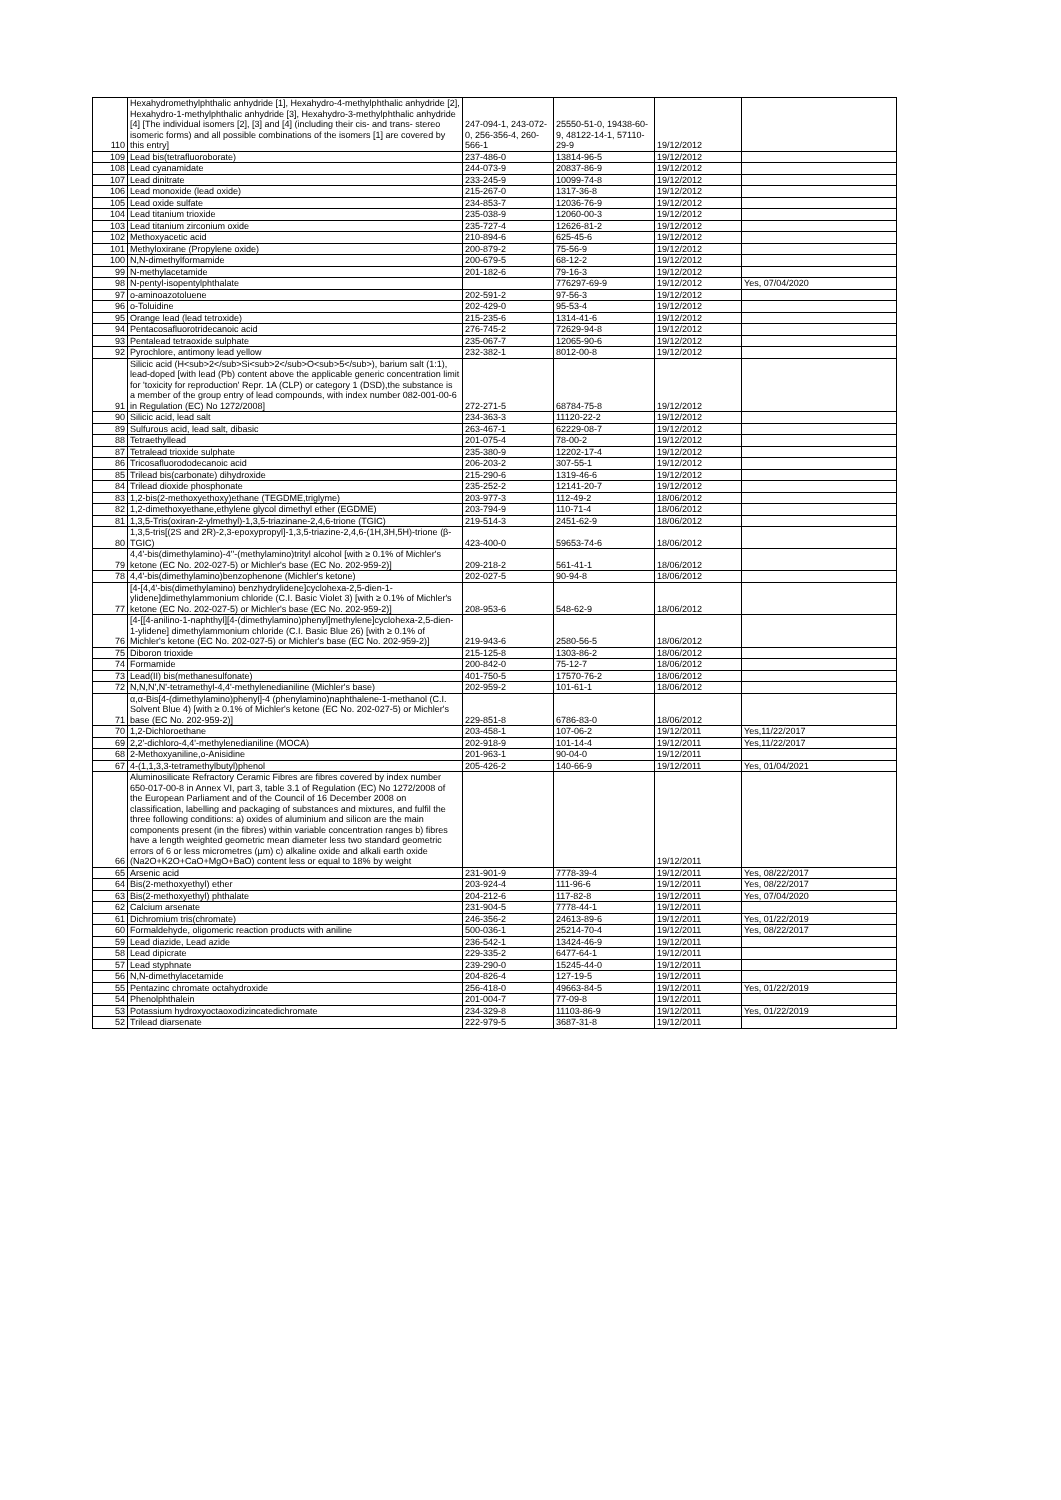| 110 | Hexahydromethylphthalic anhydride [1], Hexahydro-4-methylphthalic anhydride [2], Hexahydro-1-methylphthalic anhydride [3], Hexahydro-3-methylphthalic anhydride [4] [The individual isomers [2], [3] and [4] (including their cis- and trans- stereo isomeric forms) and all possible combinations of the isomers [1] are covered by this entry] | 247-094-1, 243-072-0, 256-356-4, 260-566-1 | 25550-51-0, 19438-60-9, 48122-14-1, 57110-29-9 | 19/12/2012 | |
| 109 | Lead bis(tetrafluoroborate) | 237-486-0 | 13814-96-5 | 19/12/2012 | |
| 108 | Lead cyanamidate | 244-073-9 | 20837-86-9 | 19/12/2012 | |
| 107 | Lead dinitrate | 233-245-9 | 10099-74-8 | 19/12/2012 | |
| 106 | Lead monoxide (lead oxide) | 215-267-0 | 1317-36-8 | 19/12/2012 | |
| 105 | Lead oxide sulfate | 234-853-7 | 12036-76-9 | 19/12/2012 | |
| 104 | Lead titanium trioxide | 235-038-9 | 12060-00-3 | 19/12/2012 | |
| 103 | Lead titanium zirconium oxide | 235-727-4 | 12626-81-2 | 19/12/2012 | |
| 102 | Methoxyacetic acid | 210-894-6 | 625-45-6 | 19/12/2012 | |
| 101 | Methyloxirane (Propylene oxide) | 200-879-2 | 75-56-9 | 19/12/2012 | |
| 100 | N,N-dimethylformamide | 200-679-5 | 68-12-2 | 19/12/2012 | |
| 99 | N-methylacetamide | 201-182-6 | 79-16-3 | 19/12/2012 | |
| 98 | N-pentyl-isopentylphthalate | | 776297-69-9 | 19/12/2012 | Yes, 07/04/2020 |
| 97 | o-aminoazotoluene | 202-591-2 | 97-56-3 | 19/12/2012 | |
| 96 | o-Toluidine | 202-429-0 | 95-53-4 | 19/12/2012 | |
| 95 | Orange lead (lead tetroxide) | 215-235-6 | 1314-41-6 | 19/12/2012 | |
| 94 | Pentacosafluorotridecanoic acid | 276-745-2 | 72629-94-8 | 19/12/2012 | |
| 93 | Pentalead tetraoxide sulphate | 235-067-7 | 12065-90-6 | 19/12/2012 | |
| 92 | Pyrochlore, antimony lead yellow | 232-382-1 | 8012-00-8 | 19/12/2012 | |
| 91 | Silicic acid (H<sub>2</sub>Si<sub>2</sub>O<sub>5</sub>), barium salt (1:1), lead-doped [with lead (Pb) content above the applicable generic concentration limit for 'toxicity for reproduction' Repr. 1A (CLP) or category 1 (DSD),the substance is a member of the group entry of lead compounds, with index number 082-001-00-6 in Regulation (EC) No 1272/2008] | 272-271-5 | 68784-75-8 | 19/12/2012 | |
| 90 | Silicic acid, lead salt | 234-363-3 | 11120-22-2 | 19/12/2012 | |
| 89 | Sulfurous acid, lead salt, dibasic | 263-467-1 | 62229-08-7 | 19/12/2012 | |
| 88 | Tetraethyllead | 201-075-4 | 78-00-2 | 19/12/2012 | |
| 87 | Tetralead trioxide sulphate | 235-380-9 | 12202-17-4 | 19/12/2012 | |
| 86 | Tricosafluorododecanoic acid | 206-203-2 | 307-55-1 | 19/12/2012 | |
| 85 | Trilead bis(carbonate) dihydroxide | 215-290-6 | 1319-46-6 | 19/12/2012 | |
| 84 | Trilead dioxide phosphonate | 235-252-2 | 12141-20-7 | 19/12/2012 | |
| 83 | 1,2-bis(2-methoxyethoxy)ethane (TEGDME,triglyme) | 203-977-3 | 112-49-2 | 18/06/2012 | |
| 82 | 1,2-dimethoxyethane,ethylene glycol dimethyl ether (EGDME) | 203-794-9 | 110-71-4 | 18/06/2012 | |
| 81 | 1,3,5-Tris(oxiran-2-ylmethyl)-1,3,5-triazinane-2,4,6-trione (TGIC) | 219-514-3 | 2451-62-9 | 18/06/2012 | |
| 80 | 1,3,5-tris[(2S and 2R)-2,3-epoxypropyl]-1,3,5-triazine-2,4,6-(1H,3H,5H)-trione (β-TGIC) | 423-400-0 | 59653-74-6 | 18/06/2012 | |
| 79 | 4,4'-bis(dimethylamino)-4''-(methylamino)trityl alcohol [with ≥ 0.1% of Michler's ketone (EC No. 202-027-5) or Michler's base (EC No. 202-959-2)] | 209-218-2 | 561-41-1 | 18/06/2012 | |
| 78 | 4,4'-bis(dimethylamino)benzophenone (Michler's ketone) | 202-027-5 | 90-94-8 | 18/06/2012 | |
| 77 | [4-[4,4'-bis(dimethylamino) benzhydrylidene]cyclohexa-2,5-dien-1-ylidene]dimethylammonium chloride (C.I. Basic Violet 3) [with ≥ 0.1% of Michler's ketone (EC No. 202-027-5) or Michler's base (EC No. 202-959-2)] | 208-953-6 | 548-62-9 | 18/06/2012 | |
| 76 | [4-[[4-anilino-1-naphthyl][4-(dimethylamino)phenyl]methylene]cyclohexa-2,5-dien-1-ylidene] dimethylammonium chloride (C.I. Basic Blue 26) [with ≥ 0.1% of Michler's ketone (EC No. 202-027-5) or Michler's base (EC No. 202-959-2)] | 219-943-6 | 2580-56-5 | 18/06/2012 | |
| 75 | Diboron trioxide | 215-125-8 | 1303-86-2 | 18/06/2012 | |
| 74 | Formamide | 200-842-0 | 75-12-7 | 18/06/2012 | |
| 73 | Lead(II) bis(methanesulfonate) | 401-750-5 | 17570-76-2 | 18/06/2012 | |
| 72 | N,N,N',N'-tetramethyl-4,4'-methylenedianiline (Michler's base) | 202-959-2 | 101-61-1 | 18/06/2012 | |
| 71 | α,α-Bis[4-(dimethylamino)phenyl]-4 (phenylamino)naphthalene-1-methanol (C.I. Solvent Blue 4) [with ≥ 0.1% of Michler's ketone (EC No. 202-027-5) or Michler's base (EC No. 202-959-2)] | 229-851-8 | 6786-83-0 | 18/06/2012 | |
| 70 | 1,2-Dichloroethane | 203-458-1 | 107-06-2 | 19/12/2011 | Yes,11/22/2017 |
| 69 | 2,2'-dichloro-4,4'-methylenedianiline (MOCA) | 202-918-9 | 101-14-4 | 19/12/2011 | Yes,11/22/2017 |
| 68 | 2-Methoxyaniline,o-Anisidine | 201-963-1 | 90-04-0 | 19/12/2011 | |
| 67 | 4-(1,1,3,3-tetramethylbutyl)phenol | 205-426-2 | 140-66-9 | 19/12/2011 | Yes, 01/04/2021 |
| 66 | Aluminosilicate Refractory Ceramic Fibres are fibres covered by index number 650-017-00-8 in Annex VI, part 3, table 3.1 of Regulation (EC) No 1272/2008 of the European Parliament and of the Council of 16 December 2008 on classification, labelling and packaging of substances and mixtures, and fulfil the three following conditions: a) oxides of aluminium and silicon are the main components present (in the fibres) within variable concentration ranges b) fibres have a length weighted geometric mean diameter less two standard geometric errors of 6 or less micrometres (µm) c) alkaline oxide and alkali earth oxide (Na2O+K2O+CaO+MgO+BaO) content less or equal to 18% by weight | | | 19/12/2011 | |
| 65 | Arsenic acid | 231-901-9 | 7778-39-4 | 19/12/2011 | Yes, 08/22/2017 |
| 64 | Bis(2-methoxyethyl) ether | 203-924-4 | 111-96-6 | 19/12/2011 | Yes, 08/22/2017 |
| 63 | Bis(2-methoxyethyl) phthalate | 204-212-6 | 117-82-8 | 19/12/2011 | Yes, 07/04/2020 |
| 62 | Calcium arsenate | 231-904-5 | 7778-44-1 | 19/12/2011 | |
| 61 | Dichromium tris(chromate) | 246-356-2 | 24613-89-6 | 19/12/2011 | Yes, 01/22/2019 |
| 60 | Formaldehyde, oligomeric reaction products with aniline | 500-036-1 | 25214-70-4 | 19/12/2011 | Yes, 08/22/2017 |
| 59 | Lead diazide, Lead azide | 236-542-1 | 13424-46-9 | 19/12/2011 | |
| 58 | Lead dipicrate | 229-335-2 | 6477-64-1 | 19/12/2011 | |
| 57 | Lead styphnate | 239-290-0 | 15245-44-0 | 19/12/2011 | |
| 56 | N,N-dimethylacetamide | 204-826-4 | 127-19-5 | 19/12/2011 | |
| 55 | Pentazinc chromate octahydroxide | 256-418-0 | 49663-84-5 | 19/12/2011 | Yes, 01/22/2019 |
| 54 | Phenolphthalein | 201-004-7 | 77-09-8 | 19/12/2011 | |
| 53 | Potassium hydroxyoctaoxodizincatedichromate | 234-329-8 | 11103-86-9 | 19/12/2011 | Yes, 01/22/2019 |
| 52 | Trilead diarsenate | 222-979-5 | 3687-31-8 | 19/12/2011 | |